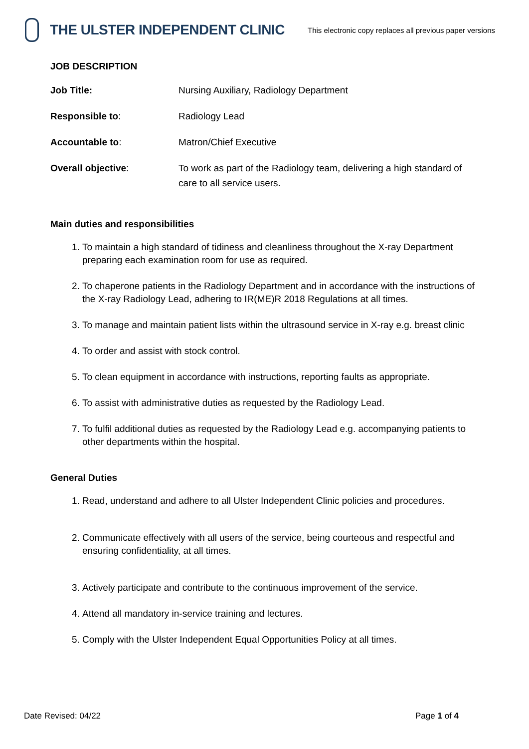THE ULSTER INDEPENDENT CLINIC
This electronic copy replaces all previous paper versions
JOB DESCRIPTION
Job Title: Nursing Auxiliary, Radiology Department
Responsible to: Radiology Lead
Accountable to: Matron/Chief Executive
Overall objective: To work as part of the Radiology team, delivering a high standard of care to all service users.
Main duties and responsibilities
1. To maintain a high standard of tidiness and cleanliness throughout the X-ray Department preparing each examination room for use as required.
2. To chaperone patients in the Radiology Department and in accordance with the instructions of the X-ray Radiology Lead, adhering to IR(ME)R 2018 Regulations at all times.
3. To manage and maintain patient lists within the ultrasound service in X-ray e.g. breast clinic
4. To order and assist with stock control.
5. To clean equipment in accordance with instructions, reporting faults as appropriate.
6. To assist with administrative duties as requested by the Radiology Lead.
7. To fulfil additional duties as requested by the Radiology Lead e.g. accompanying patients to other departments within the hospital.
General Duties
1. Read, understand and adhere to all Ulster Independent Clinic policies and procedures.
2. Communicate effectively with all users of the service, being courteous and respectful and ensuring confidentiality, at all times.
3. Actively participate and contribute to the continuous improvement of the service.
4. Attend all mandatory in-service training and lectures.
5. Comply with the Ulster Independent Equal Opportunities Policy at all times.
Date Revised: 04/22 Page 1 of 4